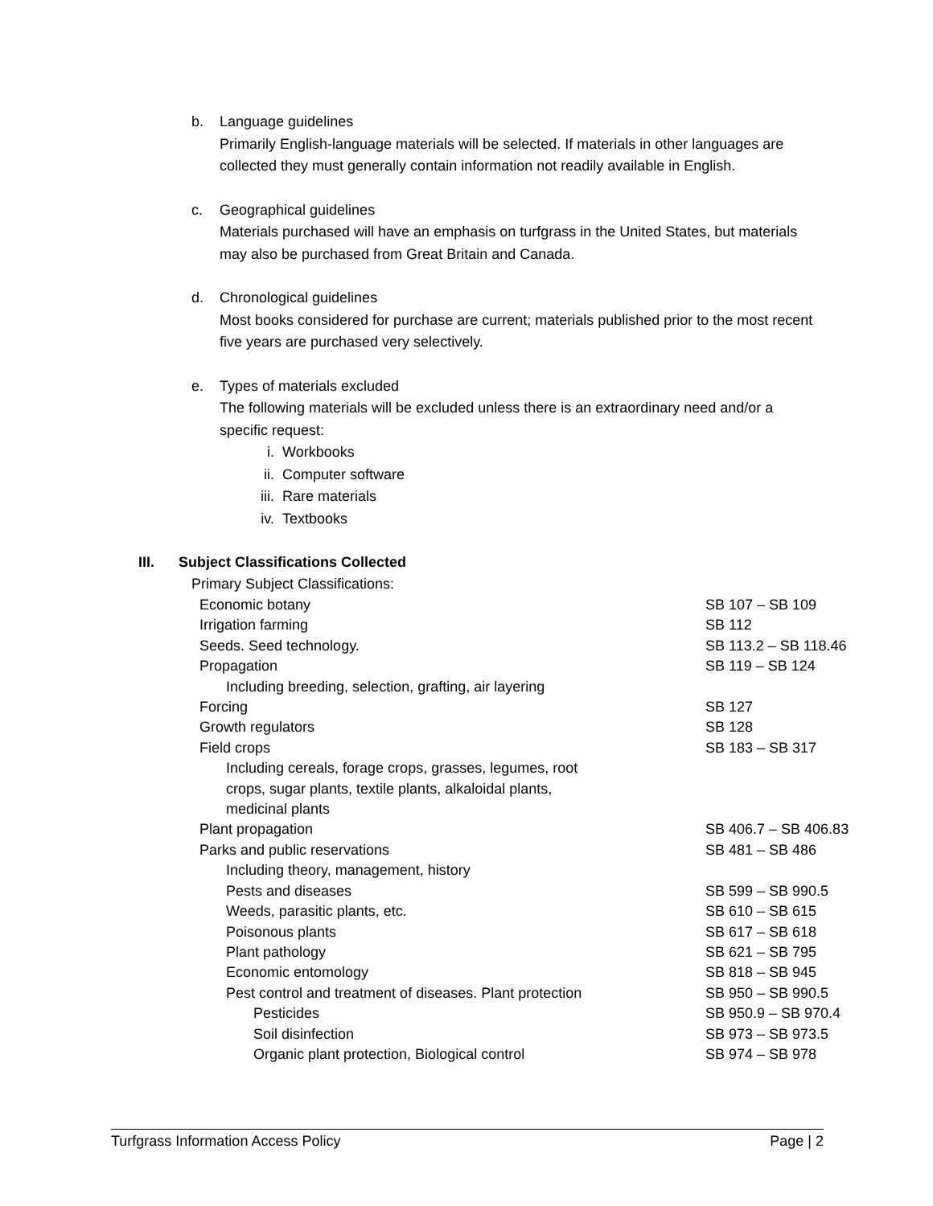b. Language guidelines
Primarily English-language materials will be selected. If materials in other languages are collected they must generally contain information not readily available in English.
c. Geographical guidelines
Materials purchased will have an emphasis on turfgrass in the United States, but materials may also be purchased from Great Britain and Canada.
d. Chronological guidelines
Most books considered for purchase are current; materials published prior to the most recent five years are purchased very selectively.
e. Types of materials excluded
The following materials will be excluded unless there is an extraordinary need and/or a specific request:
i. Workbooks
ii. Computer software
iii. Rare materials
iv. Textbooks
III. Subject Classifications Collected
Primary Subject Classifications:
| Economic botany | SB 107 – SB 109 |
| Irrigation farming | SB 112 |
| Seeds. Seed technology. | SB 113.2 – SB 118.46 |
| Propagation | SB 119 – SB 124 |
| Including breeding, selection, grafting, air layering | |
| Forcing | SB 127 |
| Growth regulators | SB 128 |
| Field crops | SB 183 – SB 317 |
| Including cereals, forage crops, grasses, legumes, root crops, sugar plants, textile plants, alkaloidal plants, medicinal plants | |
| Plant propagation | SB 406.7 – SB 406.83 |
| Parks and public reservations | SB 481 – SB 486 |
| Including theory, management, history | |
| Pests and diseases | SB 599 – SB 990.5 |
| Weeds, parasitic plants, etc. | SB 610 – SB 615 |
| Poisonous plants | SB 617 – SB 618 |
| Plant pathology | SB 621 – SB 795 |
| Economic entomology | SB 818 – SB 945 |
| Pest control and treatment of diseases. Plant protection | SB 950 – SB 990.5 |
| Pesticides | SB 950.9 – SB 970.4 |
| Soil disinfection | SB 973 – SB 973.5 |
| Organic plant protection, Biological control | SB 974 – SB 978 |
Turfgrass Information Access Policy Page | 2